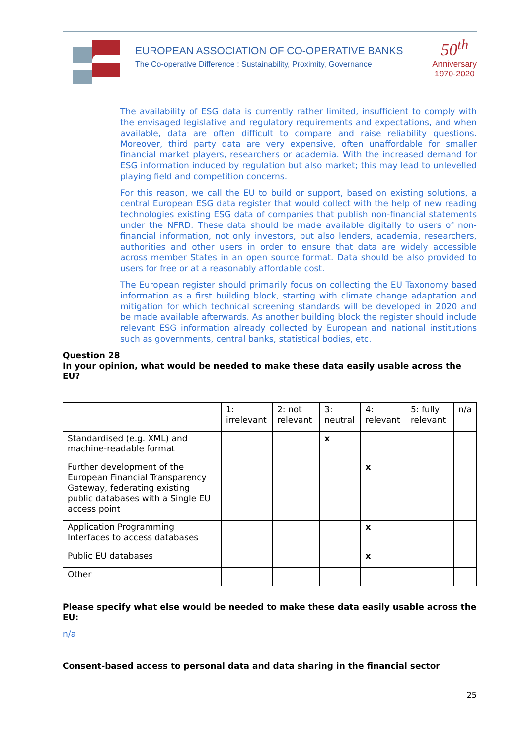EUROPEAN ASSOCIATION OF CO-OPERATIVE BANKS
The Co-operative Difference : Sustainability, Proximity, Governance
50<sup>th</sup>
Anniversary
1970-2020
The availability of ESG data is currently rather limited, insufficient to comply with the envisaged legislative and regulatory requirements and expectations, and when available, data are often difficult to compare and raise reliability questions. Moreover, third party data are very expensive, often unaffordable for smaller financial market players, researchers or academia. With the increased demand for ESG information induced by regulation but also market; this may lead to unlevelled playing field and competition concerns.
For this reason, we call the EU to build or support, based on existing solutions, a central European ESG data register that would collect with the help of new reading technologies existing ESG data of companies that publish non-financial statements under the NFRD. These data should be made available digitally to users of non-financial information, not only investors, but also lenders, academia, researchers, authorities and other users in order to ensure that data are widely accessible across member States in an open source format. Data should be also provided to users for free or at a reasonably affordable cost.
The European register should primarily focus on collecting the EU Taxonomy based information as a first building block, starting with climate change adaptation and mitigation for which technical screening standards will be developed in 2020 and be made available afterwards. As another building block the register should include relevant ESG information already collected by European and national institutions such as governments, central banks, statistical bodies, etc.
Question 28
In your opinion, what would be needed to make these data easily usable across the EU?
| | 1: irrelevant | 2: not relevant | 3: neutral | 4: relevant | 5: fully relevant | n/a |
| --- | --- | --- | --- | --- | --- | --- |
| Standardised (e.g. XML) and machine-readable format | | | x | | | |
| Further development of the European Financial Transparency Gateway, federating existing public databases with a Single EU access point | | | | x | | |
| Application Programming Interfaces to access databases | | | | x | | |
| Public EU databases | | | | x | | |
| Other | | | | | | |
Please specify what else would be needed to make these data easily usable across the EU:
n/a
Consent-based access to personal data and data sharing in the financial sector
25